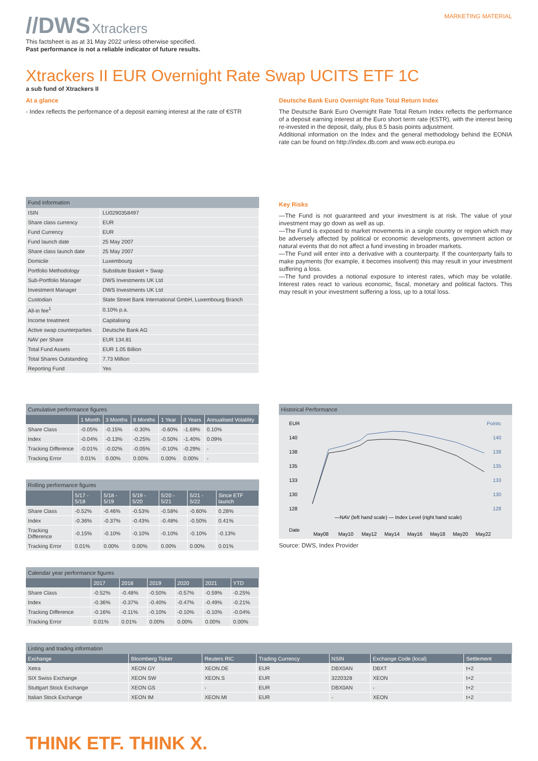//DWS Xtrackers
MARKETING MATERIAL
This factsheet is as at 31 May 2022 unless otherwise specified.
Past performance is not a reliable indicator of future results.
Xtrackers II EUR Overnight Rate Swap UCITS ETF 1C
a sub fund of Xtrackers II
At a glance
- Index reflects the performance of a deposit earning interest at the rate of €STR
Deutsche Bank Euro Overnight Rate Total Return Index
The Deutsche Bank Euro Overnight Rate Total Return Index reflects the performance of a deposit earning interest at the Euro short term rate (€STR), with the interest being re-invested in the deposit, daily, plus 8.5 basis points adjustment.
Additional information on the Index and the general methodology behind the EONIA rate can be found on http://index.db.com and www.ecb.europa.eu
Fund information
| ISIN | LU0290358497 |
| Share class currency | EUR |
| Fund Currency | EUR |
| Fund launch date | 25 May 2007 |
| Share class launch date | 25 May 2007 |
| Domicile | Luxembourg |
| Portfolio Methodology | Substitute Basket + Swap |
| Sub-Portfolio Manager | DWS Investments UK Ltd |
| Investment Manager | DWS Investments UK Ltd |
| Custodian | State Street Bank International GmbH, Luxembourg Branch |
| All-in fee<sup>1</sup> | 0.10% p.a. |
| Income treatment | Capitalising |
| Active swap counterparties | Deutsche Bank AG |
| NAV per Share | EUR 134.81 |
| Total Fund Assets | EUR 1.05 Billion |
| Total Shares Outstanding | 7.73 Million |
| Reporting Fund | Yes |
Key Risks
—The Fund is not guaranteed and your investment is at risk. The value of your investment may go down as well as up.
—The Fund is exposed to market movements in a single country or region which may be adversely affected by political or economic developments, government action or natural events that do not affect a fund investing in broader markets.
—The Fund will enter into a derivative with a counterparty. If the counterparty fails to make payments (for example, it becomes insolvent) this may result in your investment suffering a loss.
—The fund provides a notional exposure to interest rates, which may be volatile. Interest rates react to various economic, fiscal, monetary and political factors. This may result in your investment suffering a loss, up to a total loss.
Cumulative performance figures
| | 1 Month | 3 Months | 6 Months | 1 Year | 3 Years | Annualised Volatility |
| --- | --- | --- | --- | --- | --- | --- |
| Share Class | -0.05% | -0.15% | -0.30% | -0.60% | -1.69% | 0.10% |
| Index | -0.04% | -0.13% | -0.25% | -0.50% | -1.40% | 0.09% |
| Tracking Difference | -0.01% | -0.02% | -0.05% | -0.10% | -0.29% | - |
| Tracking Error | 0.01% | 0.00% | 0.00% | 0.00% | 0.00% | - |
Rolling performance figures
| | 5/17 - 5/18 | 5/18 - 5/19 | 5/19 - 5/20 | 5/20 - 5/21 | 5/21 - 5/22 | Since ETF launch |
| --- | --- | --- | --- | --- | --- | --- |
| Share Class | -0.52% | -0.46% | -0.53% | -0.58% | -0.60% | 0.28% |
| Index | -0.36% | -0.37% | -0.43% | -0.48% | -0.50% | 0.41% |
| Tracking Difference | -0.15% | -0.10% | -0.10% | -0.10% | -0.10% | -0.13% |
| Tracking Error | 0.01% | 0.00% | 0.00% | 0.00% | 0.00% | 0.01% |
Calendar year performance figures
| | 2017 | 2018 | 2019 | 2020 | 2021 | YTD |
| --- | --- | --- | --- | --- | --- | --- |
| Share Class | -0.52% | -0.48% | -0.50% | -0.57% | -0.59% | -0.25% |
| Index | -0.36% | -0.37% | -0.40% | -0.47% | -0.49% | -0.21% |
| Tracking Difference | -0.16% | -0.11% | -0.10% | -0.10% | -0.10% | -0.04% |
| Tracking Error | 0.01% | 0.01% | 0.00% | 0.00% | 0.00% | 0.00% |
Historical Performance
EUR
Points
140
138
135
133
130
128
140
138
135
133
130
128
—NAV (left hand scale) — Index Level (right hand scale)
Date
May08
May10
May12
May14
May16
May18
May20
May22
Source: DWS, Index Provider
Listing and trading information
| Exchange | Bloomberg Ticker | Reuters RIC | Trading Currency | NSIN | Exchange Code (local) | Settlement |
| --- | --- | --- | --- | --- | --- | --- |
| Xetra | XEON GY | XEON.DE | EUR | DBX0AN | DBXT | t+2 |
| SIX Swiss Exchange | XEON SW | XEON.S | EUR | 3220328 | XEON | t+2 |
| Stuttgart Stock Exchange | XEON GS | - | EUR | DBX0AN | - | t+2 |
| Italian Stock Exchange | XEON IM | XEON.MI | EUR | - | XEON | t+2 |
THINK ETF. THINK X.